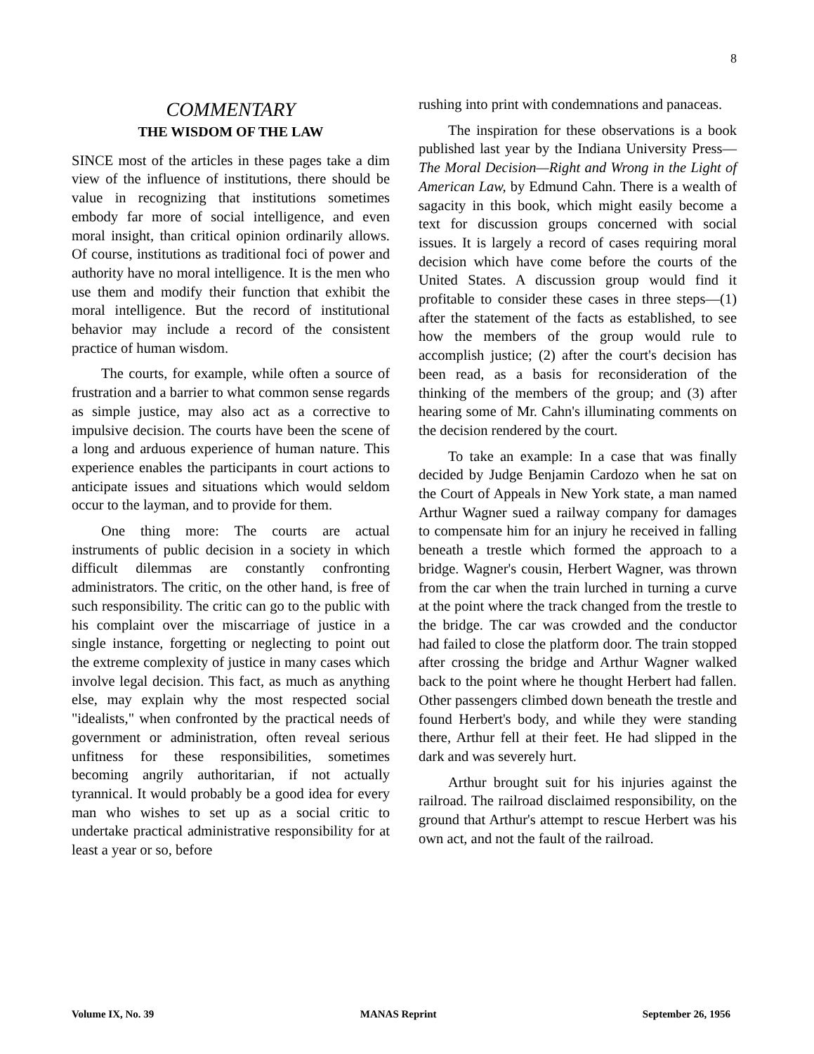8
COMMENTARY
THE WISDOM OF THE LAW
SINCE most of the articles in these pages take a dim view of the influence of institutions, there should be value in recognizing that institutions sometimes embody far more of social intelligence, and even moral insight, than critical opinion ordinarily allows. Of course, institutions as traditional foci of power and authority have no moral intelligence. It is the men who use them and modify their function that exhibit the moral intelligence. But the record of institutional behavior may include a record of the consistent practice of human wisdom.
The courts, for example, while often a source of frustration and a barrier to what common sense regards as simple justice, may also act as a corrective to impulsive decision. The courts have been the scene of a long and arduous experience of human nature. This experience enables the participants in court actions to anticipate issues and situations which would seldom occur to the layman, and to provide for them.
One thing more: The courts are actual instruments of public decision in a society in which difficult dilemmas are constantly confronting administrators. The critic, on the other hand, is free of such responsibility. The critic can go to the public with his complaint over the miscarriage of justice in a single instance, forgetting or neglecting to point out the extreme complexity of justice in many cases which involve legal decision. This fact, as much as anything else, may explain why the most respected social "idealists," when confronted by the practical needs of government or administration, often reveal serious unfitness for these responsibilities, sometimes becoming angrily authoritarian, if not actually tyrannical. It would probably be a good idea for every man who wishes to set up as a social critic to undertake practical administrative responsibility for at least a year or so, before
rushing into print with condemnations and panaceas.
The inspiration for these observations is a book published last year by the Indiana University Press—The Moral Decision—Right and Wrong in the Light of American Law, by Edmund Cahn. There is a wealth of sagacity in this book, which might easily become a text for discussion groups concerned with social issues. It is largely a record of cases requiring moral decision which have come before the courts of the United States. A discussion group would find it profitable to consider these cases in three steps—(1) after the statement of the facts as established, to see how the members of the group would rule to accomplish justice; (2) after the court's decision has been read, as a basis for reconsideration of the thinking of the members of the group; and (3) after hearing some of Mr. Cahn's illuminating comments on the decision rendered by the court.
To take an example: In a case that was finally decided by Judge Benjamin Cardozo when he sat on the Court of Appeals in New York state, a man named Arthur Wagner sued a railway company for damages to compensate him for an injury he received in falling beneath a trestle which formed the approach to a bridge. Wagner's cousin, Herbert Wagner, was thrown from the car when the train lurched in turning a curve at the point where the track changed from the trestle to the bridge. The car was crowded and the conductor had failed to close the platform door. The train stopped after crossing the bridge and Arthur Wagner walked back to the point where he thought Herbert had fallen. Other passengers climbed down beneath the trestle and found Herbert's body, and while they were standing there, Arthur fell at their feet. He had slipped in the dark and was severely hurt.
Arthur brought suit for his injuries against the railroad. The railroad disclaimed responsibility, on the ground that Arthur's attempt to rescue Herbert was his own act, and not the fault of the railroad.
Volume IX, No. 39 MANAS Reprint September 26, 1956